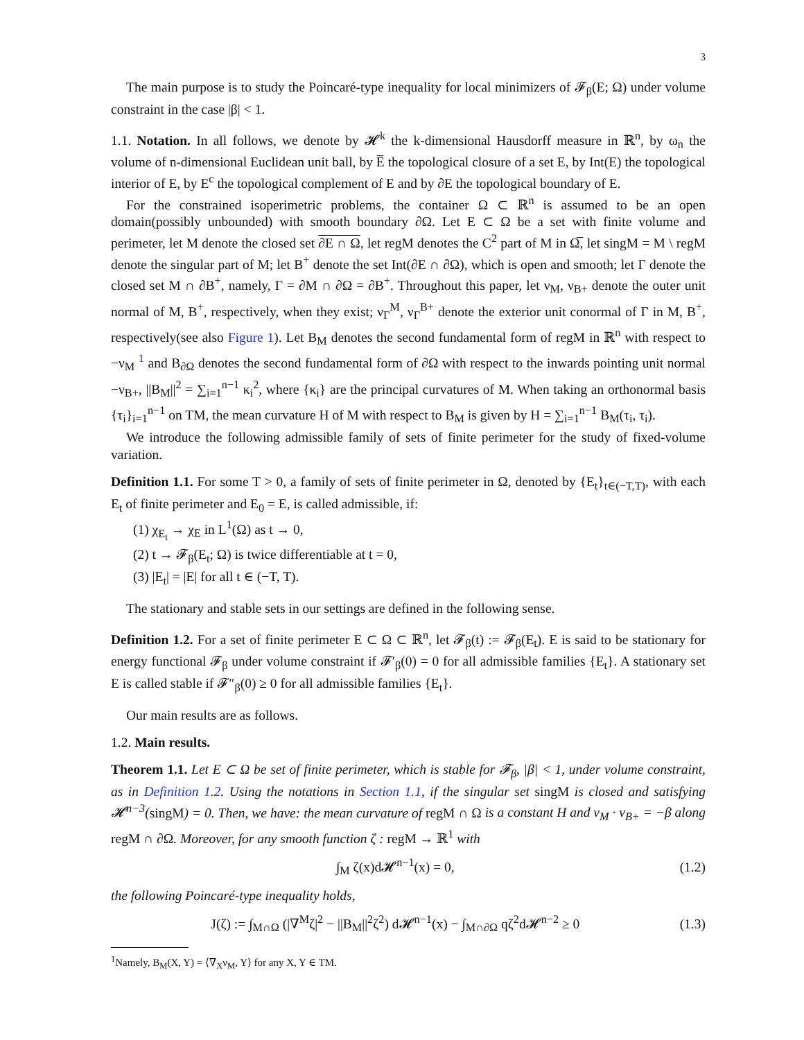3
The main purpose is to study the Poincaré-type inequality for local minimizers of 𝓕<sub>β</sub>(E; Ω) under volume constraint in the case |β| < 1.
1.1. Notation. In all follows, we denote by 𝓗<sup>k</sup> the k-dimensional Hausdorff measure in ℝ<sup>n</sup>, by ω<sub>n</sub> the volume of n-dimensional Euclidean unit ball, by E̅ the topological closure of a set E, by Int(E) the topological interior of E, by E<sup>c</sup> the topological complement of E and by ∂E the topological boundary of E.
For the constrained isoperimetric problems, the container Ω ⊂ ℝ<sup>n</sup> is assumed to be an open domain(possibly unbounded) with smooth boundary ∂Ω. Let E ⊂ Ω be a set with finite volume and perimeter, let M denote the closed set ∂E ∩ Ω, let regM denotes the C<sup>2</sup> part of M in Ω̅, let singM = M \ regM denote the singular part of M; let B<sup>+</sup> denote the set Int(∂E ∩ ∂Ω), which is open and smooth; let Γ denote the closed set M ∩ ∂B<sup>+</sup>, namely, Γ = ∂M ∩ ∂Ω = ∂B<sup>+</sup>. Throughout this paper, let ν<sub>M</sub>, ν<sub>B+</sub> denote the outer unit normal of M, B<sup>+</sup>, respectively, when they exist; ν<sub>Γ</sub><sup>M</sup>, ν<sub>Γ</sub><sup>B+</sup> denote the exterior unit conormal of Γ in M, B<sup>+</sup>, respectively(see also Figure 1). Let B<sub>M</sub> denotes the second fundamental form of regM in ℝ<sup>n</sup> with respect to −ν<sub>M</sub> <sup>1</sup> and B<sub>∂Ω</sub> denotes the second fundamental form of ∂Ω with respect to the inwards pointing unit normal −ν<sub>B+</sub>, ||B<sub>M</sub>||<sup>2</sup> = ∑<sub>i=1</sub><sup>n−1</sup> κ<sub>i</sub><sup>2</sup>, where {κ<sub>i</sub>} are the principal curvatures of M. When taking an orthonormal basis {τ<sub>i</sub>}<sub>i=1</sub><sup>n−1</sup> on TM, the mean curvature H of M with respect to B<sub>M</sub> is given by H = ∑<sub>i=1</sub><sup>n−1</sup> B<sub>M</sub>(τ<sub>i</sub>, τ<sub>i</sub>).
We introduce the following admissible family of sets of finite perimeter for the study of fixed-volume variation.
Definition 1.1. For some T > 0, a family of sets of finite perimeter in Ω, denoted by {E<sub>t</sub>}<sub>t∈(−T,T)</sub>, with each E<sub>t</sub> of finite perimeter and E<sub>0</sub> = E, is called admissible, if:
(1) χ<sub>E<sub>t</sub></sub> → χ<sub>E</sub> in L<sup>1</sup>(Ω) as t → 0,
(2) t → 𝓕<sub>β</sub>(E<sub>t</sub>; Ω) is twice differentiable at t = 0,
(3) |E<sub>t</sub>| = |E| for all t ∈ (−T, T).
The stationary and stable sets in our settings are defined in the following sense.
Definition 1.2. For a set of finite perimeter E ⊂ Ω ⊂ ℝ<sup>n</sup>, let 𝓕<sub>β</sub>(t) := 𝓕<sub>β</sub>(E<sub>t</sub>). E is said to be stationary for energy functional 𝓕<sub>β</sub> under volume constraint if 𝓕′<sub>β</sub>(0) = 0 for all admissible families {E<sub>t</sub>}. A stationary set E is called stable if 𝓕″<sub>β</sub>(0) ≥ 0 for all admissible families {E<sub>t</sub>}.
Our main results are as follows.
1.2. Main results.
Theorem 1.1. Let E ⊂ Ω be set of finite perimeter, which is stable for 𝓕<sub>β</sub>, |β| < 1, under volume constraint, as in Definition 1.2. Using the notations in Section 1.1, if the singular set singM is closed and satisfying 𝓗<sup>n−3</sup>(singM) = 0. Then, we have: the mean curvature of regM ∩ Ω is a constant H and ν<sub>M</sub> · ν<sub>B+</sub> = −β along regM ∩ ∂Ω. Moreover, for any smooth function ζ : regM → ℝ<sup>1</sup> with
∫<sub>M</sub> ζ(x)d𝓗<sup>n−1</sup>(x) = 0, (1.2)
the following Poincaré-type inequality holds,
J(ζ) := ∫<sub>M∩Ω</sub> (|∇<sup>M</sup>ζ|<sup>2</sup> − ||B<sub>M</sub>||<sup>2</sup>ζ<sup>2</sup>) d𝓗<sup>n−1</sup>(x) − ∫<sub>M∩∂Ω</sub> qζ<sup>2</sup>d𝓗<sup>n−2</sup> ≥ 0 (1.3)
<sup>1</sup> Namely, B<sub>M</sub>(X, Y) = ⟨∇<sub>X</sub>ν<sub>M</sub>, Y⟩ for any X, Y ∈ TM.